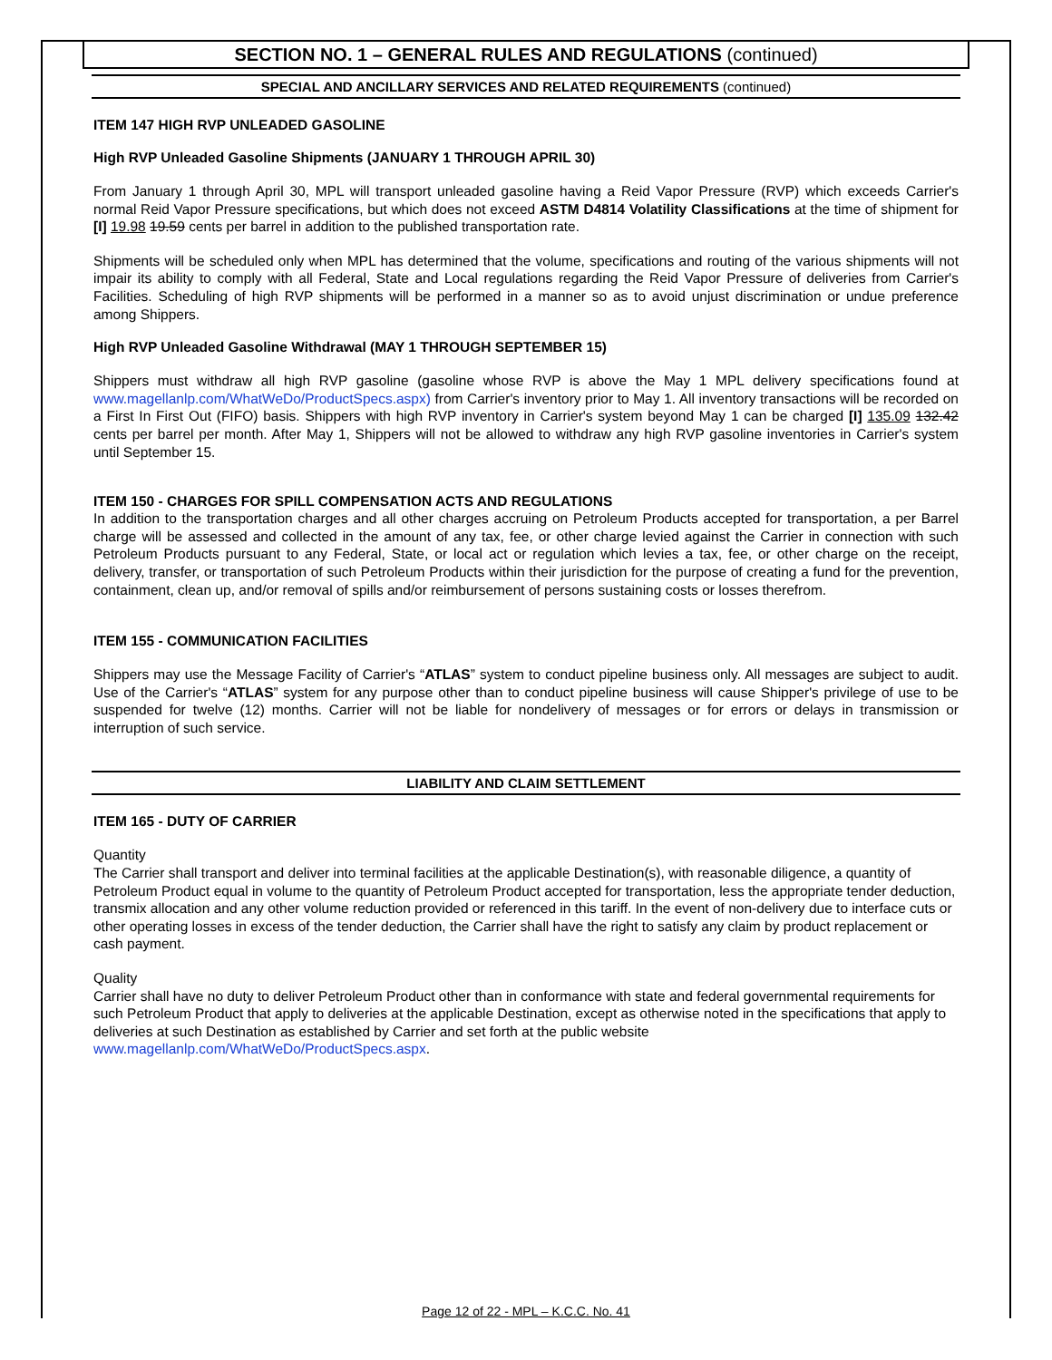SECTION NO. 1 – GENERAL RULES AND REGULATIONS (continued)
SPECIAL AND ANCILLARY SERVICES AND RELATED REQUIREMENTS (continued)
ITEM 147 HIGH RVP UNLEADED GASOLINE
High RVP Unleaded Gasoline Shipments (JANUARY 1 THROUGH APRIL 30)
From January 1 through April 30, MPL will transport unleaded gasoline having a Reid Vapor Pressure (RVP) which exceeds Carrier's normal Reid Vapor Pressure specifications, but which does not exceed ASTM D4814 Volatility Classifications at the time of shipment for [I] 19.98 19.59 cents per barrel in addition to the published transportation rate.
Shipments will be scheduled only when MPL has determined that the volume, specifications and routing of the various shipments will not impair its ability to comply with all Federal, State and Local regulations regarding the Reid Vapor Pressure of deliveries from Carrier's Facilities. Scheduling of high RVP shipments will be performed in a manner so as to avoid unjust discrimination or undue preference among Shippers.
High RVP Unleaded Gasoline Withdrawal (MAY 1 THROUGH SEPTEMBER 15)
Shippers must withdraw all high RVP gasoline (gasoline whose RVP is above the May 1 MPL delivery specifications found at www.magellanlp.com/WhatWeDo/ProductSpecs.aspx) from Carrier's inventory prior to May 1. All inventory transactions will be recorded on a First In First Out (FIFO) basis. Shippers with high RVP inventory in Carrier's system beyond May 1 can be charged [I] 135.09 132.42 cents per barrel per month. After May 1, Shippers will not be allowed to withdraw any high RVP gasoline inventories in Carrier's system until September 15.
ITEM 150 - CHARGES FOR SPILL COMPENSATION ACTS AND REGULATIONS
In addition to the transportation charges and all other charges accruing on Petroleum Products accepted for transportation, a per Barrel charge will be assessed and collected in the amount of any tax, fee, or other charge levied against the Carrier in connection with such Petroleum Products pursuant to any Federal, State, or local act or regulation which levies a tax, fee, or other charge on the receipt, delivery, transfer, or transportation of such Petroleum Products within their jurisdiction for the purpose of creating a fund for the prevention, containment, clean up, and/or removal of spills and/or reimbursement of persons sustaining costs or losses therefrom.
ITEM 155 - COMMUNICATION FACILITIES
Shippers may use the Message Facility of Carrier's “ATLAS” system to conduct pipeline business only. All messages are subject to audit. Use of the Carrier's “ATLAS” system for any purpose other than to conduct pipeline business will cause Shipper's privilege of use to be suspended for twelve (12) months. Carrier will not be liable for nondelivery of messages or for errors or delays in transmission or interruption of such service.
LIABILITY AND CLAIM SETTLEMENT
ITEM 165 - DUTY OF CARRIER
Quantity
The Carrier shall transport and deliver into terminal facilities at the applicable Destination(s), with reasonable diligence, a quantity of Petroleum Product equal in volume to the quantity of Petroleum Product accepted for transportation, less the appropriate tender deduction, transmix allocation and any other volume reduction provided or referenced in this tariff. In the event of non-delivery due to interface cuts or other operating losses in excess of the tender deduction, the Carrier shall have the right to satisfy any claim by product replacement or cash payment.
Quality
Carrier shall have no duty to deliver Petroleum Product other than in conformance with state and federal governmental requirements for such Petroleum Product that apply to deliveries at the applicable Destination, except as otherwise noted in the specifications that apply to deliveries at such Destination as established by Carrier and set forth at the public website www.magellanlp.com/WhatWeDo/ProductSpecs.aspx.
Page 12 of 22 - MPL – K.C.C. No. 41